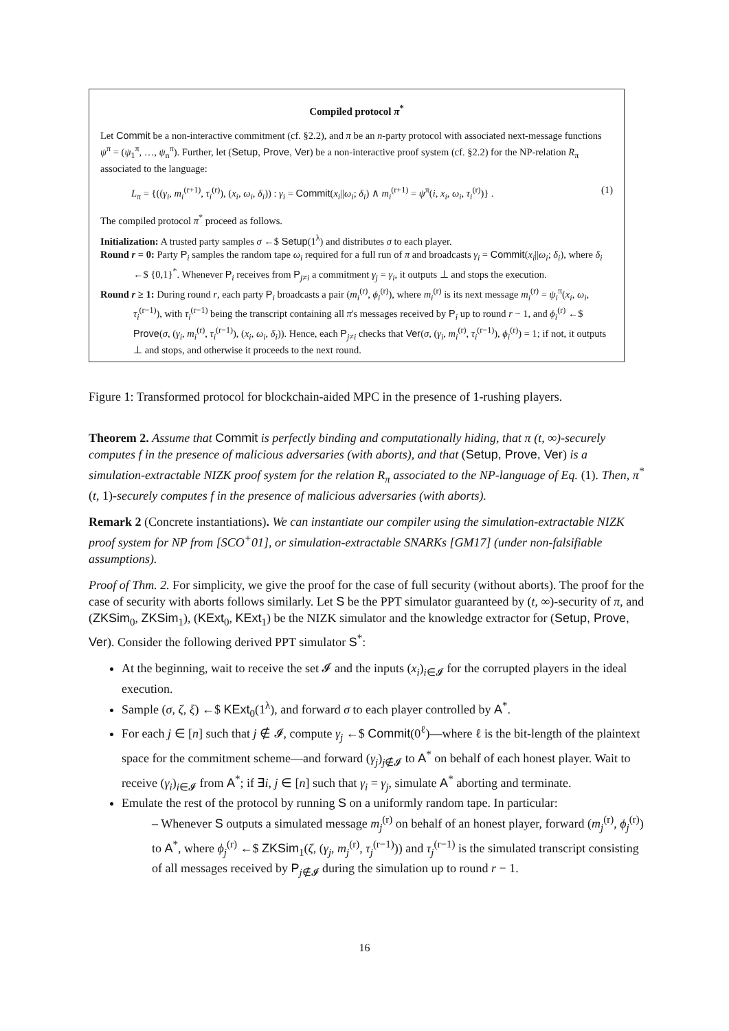Compiled protocol π<sup>*</sup>
Let Commit be a non-interactive commitment (cf. §2.2), and π be an n-party protocol with associated next-message functions ψ<sup>π</sup> = (ψ<sub>1</sub><sup>π</sup>, …, ψ<sub>n</sub><sup>π</sup>). Further, let (Setup, Prove, Ver) be a non-interactive proof system (cf. §2.2) for the NP-relation R<sub>π</sub> associated to the language:
L<sub>π</sub> = {((γ<sub>i</sub>, m<sub>i</sub><sup>(r+1)</sup>, τ<sub>i</sub><sup>(r)</sup>), (x<sub>i</sub>, ω<sub>i</sub>, δ<sub>i</sub>)) : γ<sub>i</sub> = Commit(x<sub>i</sub>||ω<sub>i</sub>; δ<sub>i</sub>) ∧ m<sub>i</sub><sup>(r+1)</sup> = ψ<sup>π</sup>(i, x<sub>i</sub>, ω<sub>i</sub>, τ<sub>i</sub><sup>(r)</sup>)} . (1)
The compiled protocol π<sup>*</sup> proceed as follows.
Initialization: A trusted party samples σ ←$ Setup(1<sup>λ</sup>) and distributes σ to each player.
Round r = 0: Party P<sub>i</sub> samples the random tape ω<sub>i</sub> required for a full run of π and broadcasts γ<sub>i</sub> = Commit(x<sub>i</sub>||ω<sub>i</sub>; δ<sub>i</sub>), where δ<sub>i</sub> ←$ {0,1}<sup>*</sup>. Whenever P<sub>i</sub> receives from P<sub>j≠i</sub> a commitment γ<sub>j</sub> = γ<sub>i</sub>, it outputs ⊥ and stops the execution.
Round r ≥ 1: During round r, each party P<sub>i</sub> broadcasts a pair (m<sub>i</sub><sup>(r)</sup>, ϕ<sub>i</sub><sup>(r)</sup>), where m<sub>i</sub><sup>(r)</sup> is its next message m<sub>i</sub><sup>(r)</sup> = ψ<sub>i</sub><sup>π</sup>(x<sub>i</sub>, ω<sub>i</sub>, τ<sub>i</sub><sup>(r−1)</sup>), with τ<sub>i</sub><sup>(r−1)</sup> being the transcript containing all π's messages received by P<sub>i</sub> up to round r − 1, and ϕ<sub>i</sub><sup>(r)</sup> ←$ Prove(σ, (γ<sub>i</sub>, m<sub>i</sub><sup>(r)</sup>, τ<sub>i</sub><sup>(r−1)</sup>), (x<sub>i</sub>, ω<sub>i</sub>, δ<sub>i</sub>)). Hence, each P<sub>j≠i</sub> checks that Ver(σ, (γ<sub>i</sub>, m<sub>i</sub><sup>(r)</sup>, τ<sub>i</sub><sup>(r−1)</sup>), ϕ<sub>i</sub><sup>(r)</sup>) = 1; if not, it outputs ⊥ and stops, and otherwise it proceeds to the next round.
Figure 1: Transformed protocol for blockchain-aided MPC in the presence of 1-rushing players.
Theorem 2. Assume that Commit is perfectly binding and computationally hiding, that π (t, ∞)-securely computes f in the presence of malicious adversaries (with aborts), and that (Setup, Prove, Ver) is a simulation-extractable NIZK proof system for the relation R<sub>π</sub> associated to the NP-language of Eq. (1). Then, π<sup>*</sup> (t, 1)-securely computes f in the presence of malicious adversaries (with aborts).
Remark 2 (Concrete instantiations). We can instantiate our compiler using the simulation-extractable NIZK proof system for NP from [SCO<sup>+</sup>01], or simulation-extractable SNARKs [GM17] (under non-falsifiable assumptions).
Proof of Thm. 2. For simplicity, we give the proof for the case of full security (without aborts). The proof for the case of security with aborts follows similarly. Let S be the PPT simulator guaranteed by (t, ∞)-security of π, and (ZKSim<sub>0</sub>, ZKSim<sub>1</sub>), (KExt<sub>0</sub>, KExt<sub>1</sub>) be the NIZK simulator and the knowledge extractor for (Setup, Prove, Ver). Consider the following derived PPT simulator S<sup>*</sup>:
At the beginning, wait to receive the set 𝓘 and the inputs (x<sub>i</sub>)<sub>i∈𝓘</sub> for the corrupted players in the ideal execution.
Sample (σ, ζ, ξ) ←$ KExt<sub>0</sub>(1<sup>λ</sup>), and forward σ to each player controlled by A<sup>*</sup>.
For each j ∈ [n] such that j ∉ 𝓘, compute γ<sub>j</sub> ←$ Commit(0<sup>ℓ</sup>)—where ℓ is the bit-length of the plaintext space for the commitment scheme—and forward (γ<sub>j</sub>)<sub>j∉𝓘</sub> to A<sup>*</sup> on behalf of each honest player. Wait to receive (γ<sub>i</sub>)<sub>i∈𝓘</sub> from A<sup>*</sup>; if ∃i, j ∈ [n] such that γ<sub>i</sub> = γ<sub>j</sub>, simulate A<sup>*</sup> aborting and terminate.
Emulate the rest of the protocol by running S on a uniformly random tape. In particular:
– Whenever S outputs a simulated message m<sub>j</sub><sup>(r)</sup> on behalf of an honest player, forward (m<sub>j</sub><sup>(r)</sup>, ϕ<sub>j</sub><sup>(r)</sup>) to A<sup>*</sup>, where ϕ<sub>j</sub><sup>(r)</sup> ←$ ZKSim<sub>1</sub>(ζ, (γ<sub>j</sub>, m<sub>j</sub><sup>(r)</sup>, τ<sub>j</sub><sup>(r−1)</sup>)) and τ<sub>j</sub><sup>(r−1)</sup> is the simulated transcript consisting of all messages received by P<sub>j∉𝓘</sub> during the simulation up to round r − 1.
16